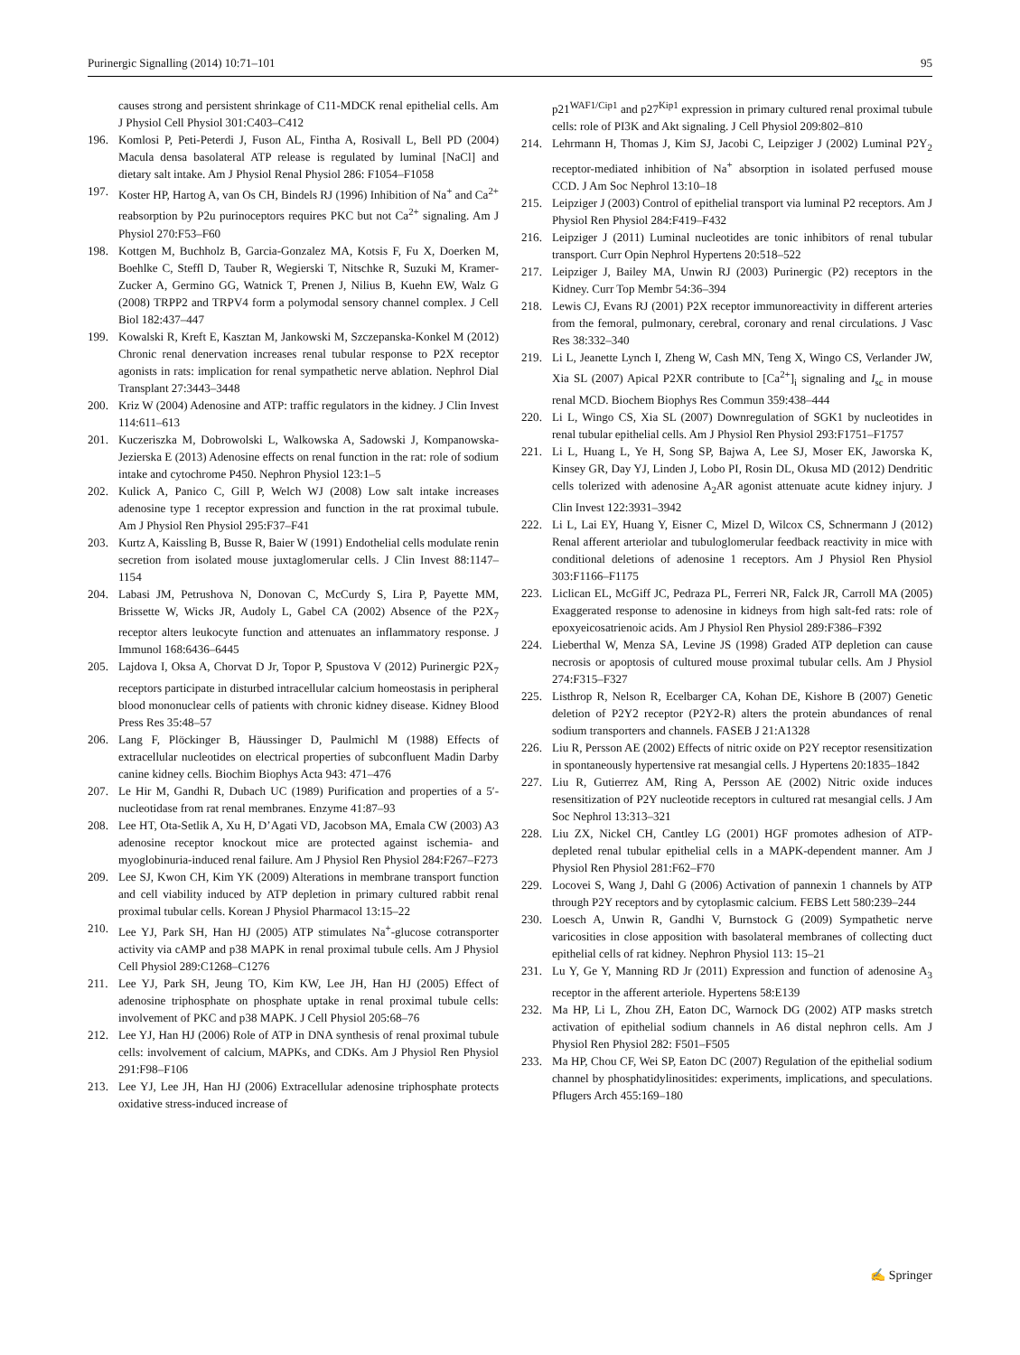Purinergic Signalling (2014) 10:71–101 95
causes strong and persistent shrinkage of C11-MDCK renal epithelial cells. Am J Physiol Cell Physiol 301:C403–C412
196. Komlosi P, Peti-Peterdi J, Fuson AL, Fintha A, Rosivall L, Bell PD (2004) Macula densa basolateral ATP release is regulated by luminal [NaCl] and dietary salt intake. Am J Physiol Renal Physiol 286: F1054–F1058
197. Koster HP, Hartog A, van Os CH, Bindels RJ (1996) Inhibition of Na<sup>+</sup> and Ca<sup>2+</sup> reabsorption by P2u purinoceptors requires PKC but not Ca<sup>2+</sup> signaling. Am J Physiol 270:F53–F60
198. Kottgen M, Buchholz B, Garcia-Gonzalez MA, Kotsis F, Fu X, Doerken M, Boehlke C, Steffl D, Tauber R, Wegierski T, Nitschke R, Suzuki M, Kramer-Zucker A, Germino GG, Watnick T, Prenen J, Nilius B, Kuehn EW, Walz G (2008) TRPP2 and TRPV4 form a polymodal sensory channel complex. J Cell Biol 182:437–447
199. Kowalski R, Kreft E, Kasztan M, Jankowski M, Szczepanska-Konkel M (2012) Chronic renal denervation increases renal tubular response to P2X receptor agonists in rats: implication for renal sympathetic nerve ablation. Nephrol Dial Transplant 27:3443–3448
200. Kriz W (2004) Adenosine and ATP: traffic regulators in the kidney. J Clin Invest 114:611–613
201. Kuczeriszka M, Dobrowolski L, Walkowska A, Sadowski J, Kompanowska-Jezierska E (2013) Adenosine effects on renal function in the rat: role of sodium intake and cytochrome P450. Nephron Physiol 123:1–5
202. Kulick A, Panico C, Gill P, Welch WJ (2008) Low salt intake increases adenosine type 1 receptor expression and function in the rat proximal tubule. Am J Physiol Ren Physiol 295:F37–F41
203. Kurtz A, Kaissling B, Busse R, Baier W (1991) Endothelial cells modulate renin secretion from isolated mouse juxtaglomerular cells. J Clin Invest 88:1147–1154
204. Labasi JM, Petrushova N, Donovan C, McCurdy S, Lira P, Payette MM, Brissette W, Wicks JR, Audoly L, Gabel CA (2002) Absence of the P2X<sub>7</sub> receptor alters leukocyte function and attenuates an inflammatory response. J Immunol 168:6436–6445
205. Lajdova I, Oksa A, Chorvat D Jr, Topor P, Spustova V (2012) Purinergic P2X<sub>7</sub> receptors participate in disturbed intracellular calcium homeostasis in peripheral blood mononuclear cells of patients with chronic kidney disease. Kidney Blood Press Res 35:48–57
206. Lang F, Plöckinger B, Häussinger D, Paulmichl M (1988) Effects of extracellular nucleotides on electrical properties of subconfluent Madin Darby canine kidney cells. Biochim Biophys Acta 943: 471–476
207. Le Hir M, Gandhi R, Dubach UC (1989) Purification and properties of a 5′-nucleotidase from rat renal membranes. Enzyme 41:87–93
208. Lee HT, Ota-Setlik A, Xu H, D’Agati VD, Jacobson MA, Emala CW (2003) A3 adenosine receptor knockout mice are protected against ischemia- and myoglobinuria-induced renal failure. Am J Physiol Ren Physiol 284:F267–F273
209. Lee SJ, Kwon CH, Kim YK (2009) Alterations in membrane transport function and cell viability induced by ATP depletion in primary cultured rabbit renal proximal tubular cells. Korean J Physiol Pharmacol 13:15–22
210. Lee YJ, Park SH, Han HJ (2005) ATP stimulates Na<sup>+</sup>-glucose cotransporter activity via cAMP and p38 MAPK in renal proximal tubule cells. Am J Physiol Cell Physiol 289:C1268–C1276
211. Lee YJ, Park SH, Jeung TO, Kim KW, Lee JH, Han HJ (2005) Effect of adenosine triphosphate on phosphate uptake in renal proximal tubule cells: involvement of PKC and p38 MAPK. J Cell Physiol 205:68–76
212. Lee YJ, Han HJ (2006) Role of ATP in DNA synthesis of renal proximal tubule cells: involvement of calcium, MAPKs, and CDKs. Am J Physiol Ren Physiol 291:F98–F106
213. Lee YJ, Lee JH, Han HJ (2006) Extracellular adenosine triphosphate protects oxidative stress-induced increase of
p21<sup>WAF1/Cip1</sup> and p27<sup>Kip1</sup> expression in primary cultured renal proximal tubule cells: role of PI3K and Akt signaling. J Cell Physiol 209:802–810
214. Lehrmann H, Thomas J, Kim SJ, Jacobi C, Leipziger J (2002) Luminal P2Y<sub>2</sub> receptor-mediated inhibition of Na<sup>+</sup> absorption in isolated perfused mouse CCD. J Am Soc Nephrol 13:10–18
215. Leipziger J (2003) Control of epithelial transport via luminal P2 receptors. Am J Physiol Ren Physiol 284:F419–F432
216. Leipziger J (2011) Luminal nucleotides are tonic inhibitors of renal tubular transport. Curr Opin Nephrol Hypertens 20:518–522
217. Leipziger J, Bailey MA, Unwin RJ (2003) Purinergic (P2) receptors in the Kidney. Curr Top Membr 54:36–394
218. Lewis CJ, Evans RJ (2001) P2X receptor immunoreactivity in different arteries from the femoral, pulmonary, cerebral, coronary and renal circulations. J Vasc Res 38:332–340
219. Li L, Jeanette Lynch I, Zheng W, Cash MN, Teng X, Wingo CS, Verlander JW, Xia SL (2007) Apical P2XR contribute to [Ca<sup>2+</sup>]<sub>i</sub> signaling and I<sub>sc</sub> in mouse renal MCD. Biochem Biophys Res Commun 359:438–444
220. Li L, Wingo CS, Xia SL (2007) Downregulation of SGK1 by nucleotides in renal tubular epithelial cells. Am J Physiol Ren Physiol 293:F1751–F1757
221. Li L, Huang L, Ye H, Song SP, Bajwa A, Lee SJ, Moser EK, Jaworska K, Kinsey GR, Day YJ, Linden J, Lobo PI, Rosin DL, Okusa MD (2012) Dendritic cells tolerized with adenosine A<sub>2</sub>AR agonist attenuate acute kidney injury. J Clin Invest 122:3931–3942
222. Li L, Lai EY, Huang Y, Eisner C, Mizel D, Wilcox CS, Schnermann J (2012) Renal afferent arteriolar and tubuloglomerular feedback reactivity in mice with conditional deletions of adenosine 1 receptors. Am J Physiol Ren Physiol 303:F1166–F1175
223. Liclican EL, McGiff JC, Pedraza PL, Ferreri NR, Falck JR, Carroll MA (2005) Exaggerated response to adenosine in kidneys from high salt-fed rats: role of epoxyeicosatrienoic acids. Am J Physiol Ren Physiol 289:F386–F392
224. Lieberthal W, Menza SA, Levine JS (1998) Graded ATP depletion can cause necrosis or apoptosis of cultured mouse proximal tubular cells. Am J Physiol 274:F315–F327
225. Listhrop R, Nelson R, Ecelbarger CA, Kohan DE, Kishore B (2007) Genetic deletion of P2Y2 receptor (P2Y2-R) alters the protein abundances of renal sodium transporters and channels. FASEB J 21:A1328
226. Liu R, Persson AE (2002) Effects of nitric oxide on P2Y receptor resensitization in spontaneously hypertensive rat mesangial cells. J Hypertens 20:1835–1842
227. Liu R, Gutierrez AM, Ring A, Persson AE (2002) Nitric oxide induces resensitization of P2Y nucleotide receptors in cultured rat mesangial cells. J Am Soc Nephrol 13:313–321
228. Liu ZX, Nickel CH, Cantley LG (2001) HGF promotes adhesion of ATP-depleted renal tubular epithelial cells in a MAPK-dependent manner. Am J Physiol Ren Physiol 281:F62–F70
229. Locovei S, Wang J, Dahl G (2006) Activation of pannexin 1 channels by ATP through P2Y receptors and by cytoplasmic calcium. FEBS Lett 580:239–244
230. Loesch A, Unwin R, Gandhi V, Burnstock G (2009) Sympathetic nerve varicosities in close apposition with basolateral membranes of collecting duct epithelial cells of rat kidney. Nephron Physiol 113: 15–21
231. Lu Y, Ge Y, Manning RD Jr (2011) Expression and function of adenosine A<sub>3</sub> receptor in the afferent arteriole. Hypertens 58:E139
232. Ma HP, Li L, Zhou ZH, Eaton DC, Warnock DG (2002) ATP masks stretch activation of epithelial sodium channels in A6 distal nephron cells. Am J Physiol Ren Physiol 282: F501–F505
233. Ma HP, Chou CF, Wei SP, Eaton DC (2007) Regulation of the epithelial sodium channel by phosphatidylinositides: experiments, implications, and speculations. Pflugers Arch 455:169–180
✍ Springer